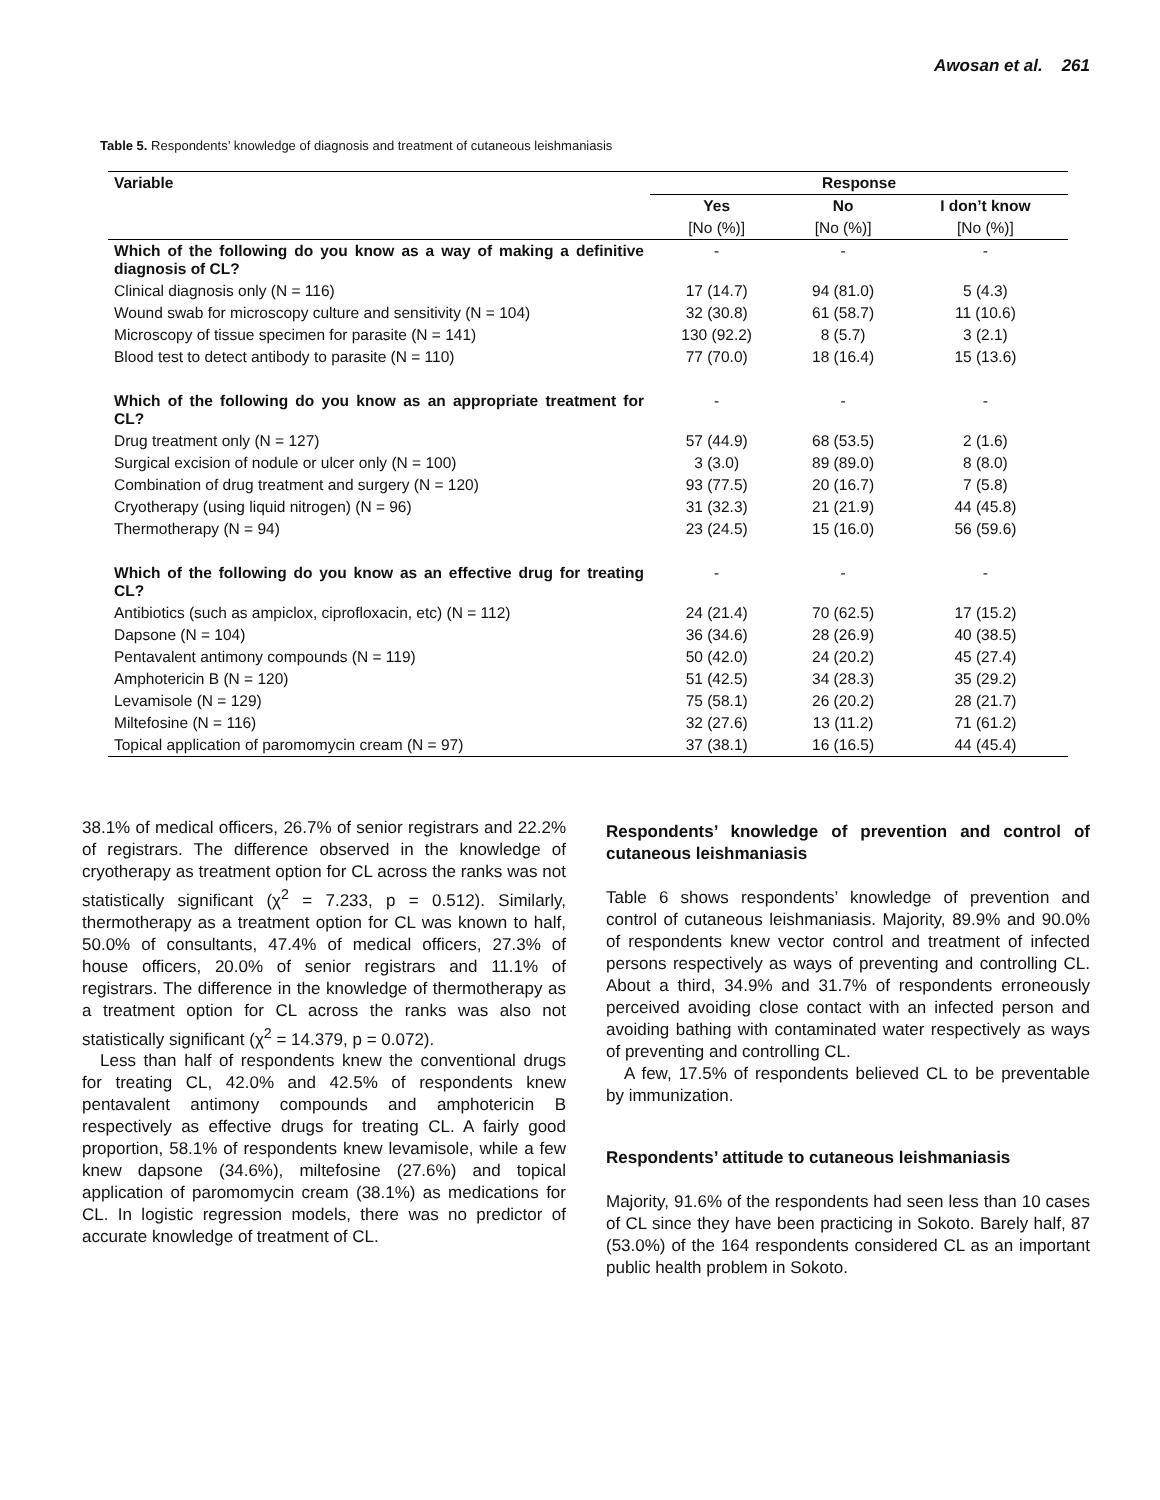Awosan et al. 261
Table 5. Respondents’ knowledge of diagnosis and treatment of cutaneous leishmaniasis
| Variable | Response | | |
| --- | --- | --- | --- |
| | Yes | No | I don’t know |
| | [No (%)] | [No (%)] | [No (%)] |
| Which of the following do you know as a way of making a definitive diagnosis of CL? | - | - | - |
| Clinical diagnosis only (N = 116) | 17 (14.7) | 94 (81.0) | 5 (4.3) |
| Wound swab for microscopy culture and sensitivity (N = 104) | 32 (30.8) | 61 (58.7) | 11 (10.6) |
| Microscopy of tissue specimen for parasite (N = 141) | 130 (92.2) | 8 (5.7) | 3 (2.1) |
| Blood test to detect antibody to parasite (N = 110) | 77 (70.0) | 18 (16.4) | 15 (13.6) |
| Which of the following do you know as an appropriate treatment for CL? | - | - | - |
| Drug treatment only (N = 127) | 57 (44.9) | 68 (53.5) | 2 (1.6) |
| Surgical excision of nodule or ulcer only (N = 100) | 3 (3.0) | 89 (89.0) | 8 (8.0) |
| Combination of drug treatment and surgery (N = 120) | 93 (77.5) | 20 (16.7) | 7 (5.8) |
| Cryotherapy (using liquid nitrogen) (N = 96) | 31 (32.3) | 21 (21.9) | 44 (45.8) |
| Thermotherapy (N = 94) | 23 (24.5) | 15 (16.0) | 56 (59.6) |
| Which of the following do you know as an effective drug for treating CL? | - | - | - |
| Antibiotics (such as ampiclox, ciprofloxacin, etc) (N = 112) | 24 (21.4) | 70 (62.5) | 17 (15.2) |
| Dapsone (N = 104) | 36 (34.6) | 28 (26.9) | 40 (38.5) |
| Pentavalent antimony compounds (N = 119) | 50 (42.0) | 24 (20.2) | 45 (27.4) |
| Amphotericin B (N = 120) | 51 (42.5) | 34 (28.3) | 35 (29.2) |
| Levamisole (N = 129) | 75 (58.1) | 26 (20.2) | 28 (21.7) |
| Miltefosine (N = 116) | 32 (27.6) | 13 (11.2) | 71 (61.2) |
| Topical application of paromomycin cream (N = 97) | 37 (38.1) | 16 (16.5) | 44 (45.4) |
38.1% of medical officers, 26.7% of senior registrars and 22.2% of registrars. The difference observed in the knowledge of cryotherapy as treatment option for CL across the ranks was not statistically significant (χ<sup>2</sup> = 7.233, p = 0.512). Similarly, thermotherapy as a treatment option for CL was known to half, 50.0% of consultants, 47.4% of medical officers, 27.3% of house officers, 20.0% of senior registrars and 11.1% of registrars. The difference in the knowledge of thermotherapy as a treatment option for CL across the ranks was also not statistically significant (χ<sup>2</sup> = 14.379, p = 0.072).
Less than half of respondents knew the conventional drugs for treating CL, 42.0% and 42.5% of respondents knew pentavalent antimony compounds and amphotericin B respectively as effective drugs for treating CL. A fairly good proportion, 58.1% of respondents knew levamisole, while a few knew dapsone (34.6%), miltefosine (27.6%) and topical application of paromomycin cream (38.1%) as medications for CL. In logistic regression models, there was no predictor of accurate knowledge of treatment of CL.
Respondents’ knowledge of prevention and control of cutaneous leishmaniasis
Table 6 shows respondents’ knowledge of prevention and control of cutaneous leishmaniasis. Majority, 89.9% and 90.0% of respondents knew vector control and treatment of infected persons respectively as ways of preventing and controlling CL. About a third, 34.9% and 31.7% of respondents erroneously perceived avoiding close contact with an infected person and avoiding bathing with contaminated water respectively as ways of preventing and controlling CL.
A few, 17.5% of respondents believed CL to be preventable by immunization.
Respondents’ attitude to cutaneous leishmaniasis
Majority, 91.6% of the respondents had seen less than 10 cases of CL since they have been practicing in Sokoto. Barely half, 87 (53.0%) of the 164 respondents considered CL as an important public health problem in Sokoto.